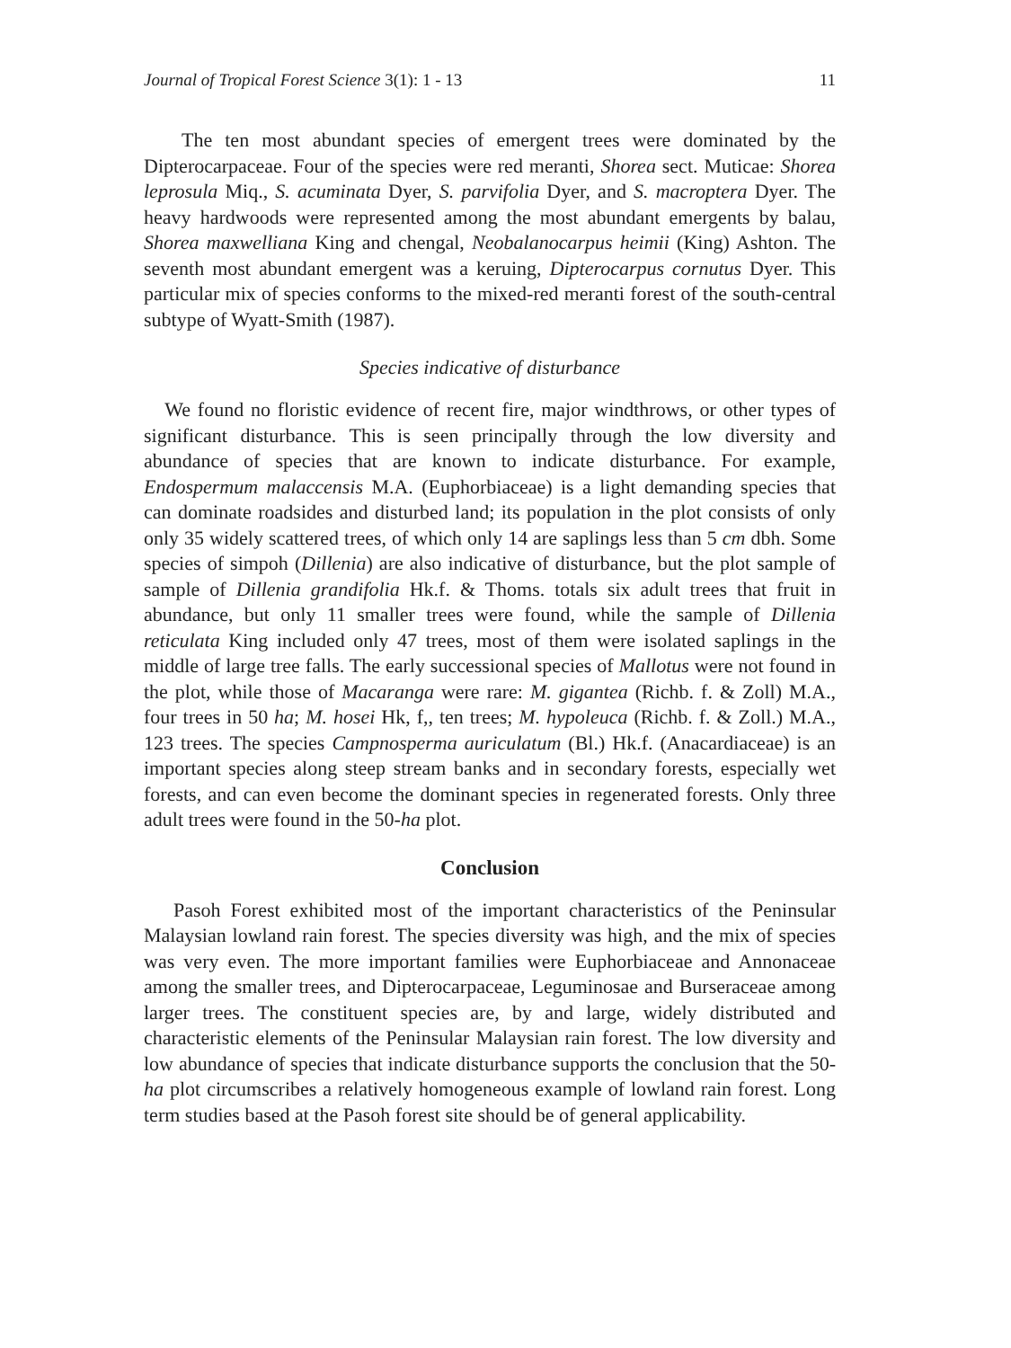Journal of Tropical Forest Science 3(1): 1 - 13 11
The ten most abundant species of emergent trees were dominated by the Dipterocarpaceae. Four of the species were red meranti, Shorea sect. Muticae: Shorea leprosula Miq., S. acuminata Dyer, S. parvifolia Dyer, and S. macroptera Dyer. The heavy hardwoods were represented among the most abundant emergents by balau, Shorea maxwelliana King and chengal, Neobalanocarpus heimii (King) Ashton. The seventh most abundant emergent was a keruing, Dipterocarpus cornutus Dyer. This particular mix of species conforms to the mixed-red meranti forest of the south-central subtype of Wyatt-Smith (1987).
Species indicative of disturbance
We found no floristic evidence of recent fire, major windthrows, or other types of significant disturbance. This is seen principally through the low diversity and abundance of species that are known to indicate disturbance. For example, Endospermum malaccensis M.A. (Euphorbiaceae) is a light demanding species that can dominate roadsides and disturbed land; its population in the plot consists of only only 35 widely scattered trees, of which only 14 are saplings less than 5 cm dbh. Some species of simpoh (Dillenia) are also indicative of disturbance, but the plot sample of sample of Dillenia grandifolia Hk.f. & Thoms. totals six adult trees that fruit in abundance, but only 11 smaller trees were found, while the sample of Dillenia reticulata King included only 47 trees, most of them were isolated saplings in the middle of large tree falls. The early successional species of Mallotus were not found in the plot, while those of Macaranga were rare: M. gigantea (Richb. f. & Zoll) M.A., four trees in 50 ha; M. hosei Hk, f,, ten trees; M. hypoleuca (Richb. f. & Zoll.) M.A., 123 trees. The species Campnosperma auriculatum (Bl.) Hk.f. (Anacardiaceae) is an important species along steep stream banks and in secondary forests, especially wet forests, and can even become the dominant species in regenerated forests. Only three adult trees were found in the 50-ha plot.
Conclusion
Pasoh Forest exhibited most of the important characteristics of the Peninsular Malaysian lowland rain forest. The species diversity was high, and the mix of species was very even. The more important families were Euphorbiaceae and Annonaceae among the smaller trees, and Dipterocarpaceae, Leguminosae and Burseraceae among larger trees. The constituent species are, by and large, widely distributed and characteristic elements of the Peninsular Malaysian rain forest. The low diversity and low abundance of species that indicate disturbance supports the conclusion that the 50-ha plot circumscribes a relatively homogeneous example of lowland rain forest. Long term studies based at the Pasoh forest site should be of general applicability.